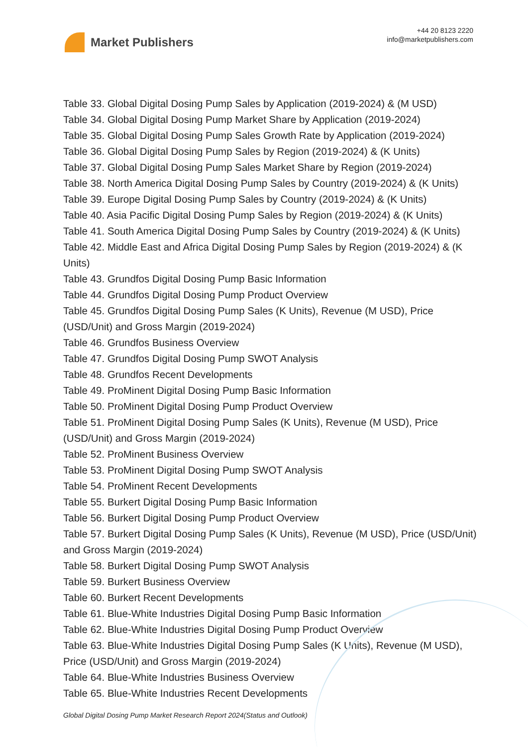Market Publishers
+44 20 8123 2220
info@marketpublishers.com
Table 33. Global Digital Dosing Pump Sales by Application (2019-2024) & (M USD)
Table 34. Global Digital Dosing Pump Market Share by Application (2019-2024)
Table 35. Global Digital Dosing Pump Sales Growth Rate by Application (2019-2024)
Table 36. Global Digital Dosing Pump Sales by Region (2019-2024) & (K Units)
Table 37. Global Digital Dosing Pump Sales Market Share by Region (2019-2024)
Table 38. North America Digital Dosing Pump Sales by Country (2019-2024) & (K Units)
Table 39. Europe Digital Dosing Pump Sales by Country (2019-2024) & (K Units)
Table 40. Asia Pacific Digital Dosing Pump Sales by Region (2019-2024) & (K Units)
Table 41. South America Digital Dosing Pump Sales by Country (2019-2024) & (K Units)
Table 42. Middle East and Africa Digital Dosing Pump Sales by Region (2019-2024) & (K Units)
Table 43. Grundfos Digital Dosing Pump Basic Information
Table 44. Grundfos Digital Dosing Pump Product Overview
Table 45. Grundfos Digital Dosing Pump Sales (K Units), Revenue (M USD), Price (USD/Unit) and Gross Margin (2019-2024)
Table 46. Grundfos Business Overview
Table 47. Grundfos Digital Dosing Pump SWOT Analysis
Table 48. Grundfos Recent Developments
Table 49. ProMinent Digital Dosing Pump Basic Information
Table 50. ProMinent Digital Dosing Pump Product Overview
Table 51. ProMinent Digital Dosing Pump Sales (K Units), Revenue (M USD), Price (USD/Unit) and Gross Margin (2019-2024)
Table 52. ProMinent Business Overview
Table 53. ProMinent Digital Dosing Pump SWOT Analysis
Table 54. ProMinent Recent Developments
Table 55. Burkert Digital Dosing Pump Basic Information
Table 56. Burkert Digital Dosing Pump Product Overview
Table 57. Burkert Digital Dosing Pump Sales (K Units), Revenue (M USD), Price (USD/Unit) and Gross Margin (2019-2024)
Table 58. Burkert Digital Dosing Pump SWOT Analysis
Table 59. Burkert Business Overview
Table 60. Burkert Recent Developments
Table 61. Blue-White Industries Digital Dosing Pump Basic Information
Table 62. Blue-White Industries Digital Dosing Pump Product Overview
Table 63. Blue-White Industries Digital Dosing Pump Sales (K Units), Revenue (M USD), Price (USD/Unit) and Gross Margin (2019-2024)
Table 64. Blue-White Industries Business Overview
Table 65. Blue-White Industries Recent Developments
Global Digital Dosing Pump Market Research Report 2024(Status and Outlook)